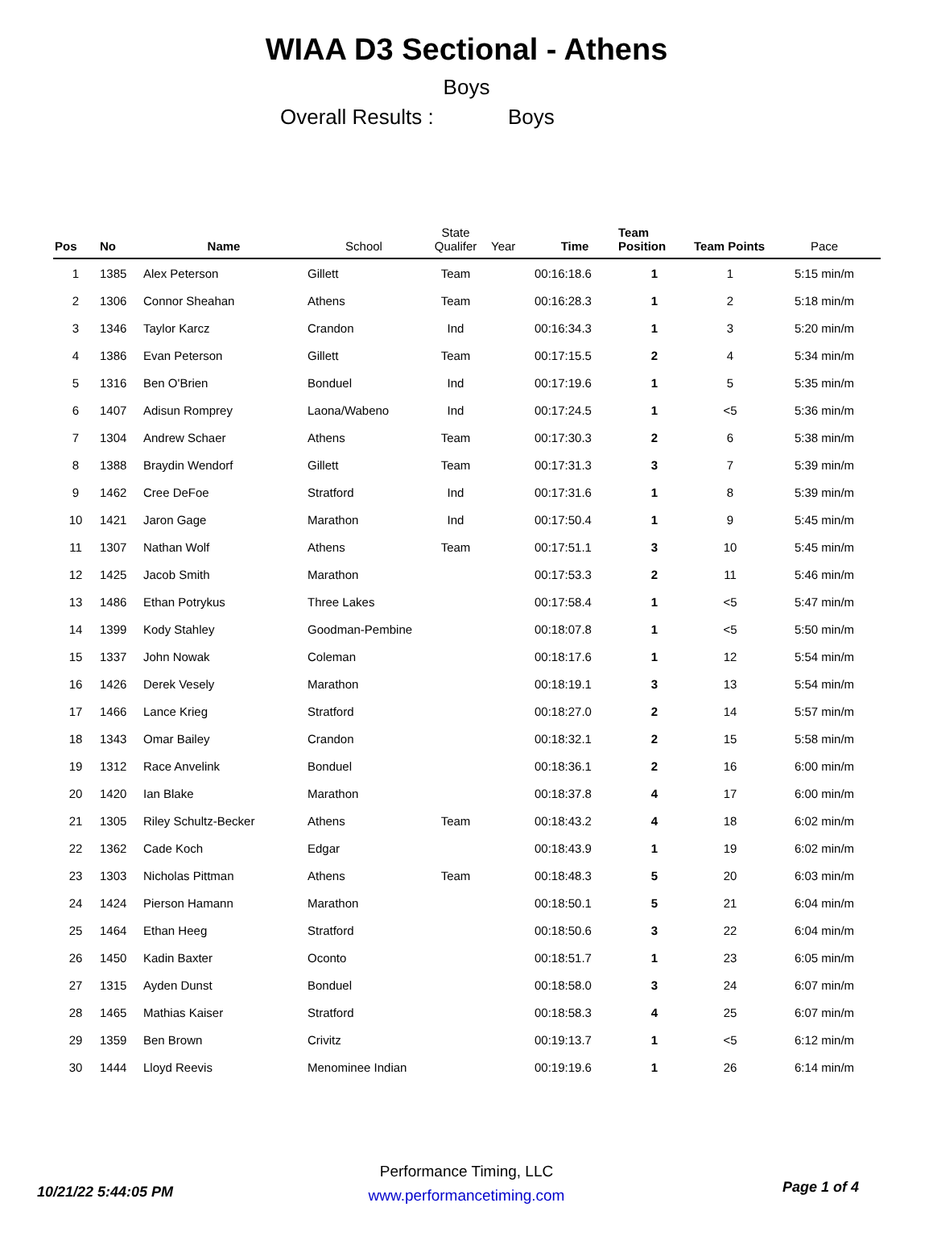WIAA D3 Sectional - Athens
Boys
Overall Results : Boys
| Pos | No | Name | School | State Qualifer | Year | Time | Team Position | Team Points | Pace |
| --- | --- | --- | --- | --- | --- | --- | --- | --- | --- |
| 1 | 1385 | Alex Peterson | Gillett | Team | | 00:16:18.6 | 1 | 1 | 5:15 min/m |
| 2 | 1306 | Connor Sheahan | Athens | Team | | 00:16:28.3 | 1 | 2 | 5:18 min/m |
| 3 | 1346 | Taylor Karcz | Crandon | Ind | | 00:16:34.3 | 1 | 3 | 5:20 min/m |
| 4 | 1386 | Evan Peterson | Gillett | Team | | 00:17:15.5 | 2 | 4 | 5:34 min/m |
| 5 | 1316 | Ben O'Brien | Bonduel | Ind | | 00:17:19.6 | 1 | 5 | 5:35 min/m |
| 6 | 1407 | Adisun Romprey | Laona/Wabeno | Ind | | 00:17:24.5 | 1 | <5 | 5:36 min/m |
| 7 | 1304 | Andrew Schaer | Athens | Team | | 00:17:30.3 | 2 | 6 | 5:38 min/m |
| 8 | 1388 | Braydin Wendorf | Gillett | Team | | 00:17:31.3 | 3 | 7 | 5:39 min/m |
| 9 | 1462 | Cree DeFoe | Stratford | Ind | | 00:17:31.6 | 1 | 8 | 5:39 min/m |
| 10 | 1421 | Jaron Gage | Marathon | Ind | | 00:17:50.4 | 1 | 9 | 5:45 min/m |
| 11 | 1307 | Nathan Wolf | Athens | Team | | 00:17:51.1 | 3 | 10 | 5:45 min/m |
| 12 | 1425 | Jacob Smith | Marathon | | | 00:17:53.3 | 2 | 11 | 5:46 min/m |
| 13 | 1486 | Ethan Potrykus | Three Lakes | | | 00:17:58.4 | 1 | <5 | 5:47 min/m |
| 14 | 1399 | Kody Stahley | Goodman-Pembine | | | 00:18:07.8 | 1 | <5 | 5:50 min/m |
| 15 | 1337 | John Nowak | Coleman | | | 00:18:17.6 | 1 | 12 | 5:54 min/m |
| 16 | 1426 | Derek Vesely | Marathon | | | 00:18:19.1 | 3 | 13 | 5:54 min/m |
| 17 | 1466 | Lance Krieg | Stratford | | | 00:18:27.0 | 2 | 14 | 5:57 min/m |
| 18 | 1343 | Omar Bailey | Crandon | | | 00:18:32.1 | 2 | 15 | 5:58 min/m |
| 19 | 1312 | Race Anvelink | Bonduel | | | 00:18:36.1 | 2 | 16 | 6:00 min/m |
| 20 | 1420 | Ian Blake | Marathon | | | 00:18:37.8 | 4 | 17 | 6:00 min/m |
| 21 | 1305 | Riley Schultz-Becker | Athens | Team | | 00:18:43.2 | 4 | 18 | 6:02 min/m |
| 22 | 1362 | Cade Koch | Edgar | | | 00:18:43.9 | 1 | 19 | 6:02 min/m |
| 23 | 1303 | Nicholas Pittman | Athens | Team | | 00:18:48.3 | 5 | 20 | 6:03 min/m |
| 24 | 1424 | Pierson Hamann | Marathon | | | 00:18:50.1 | 5 | 21 | 6:04 min/m |
| 25 | 1464 | Ethan Heeg | Stratford | | | 00:18:50.6 | 3 | 22 | 6:04 min/m |
| 26 | 1450 | Kadin Baxter | Oconto | | | 00:18:51.7 | 1 | 23 | 6:05 min/m |
| 27 | 1315 | Ayden Dunst | Bonduel | | | 00:18:58.0 | 3 | 24 | 6:07 min/m |
| 28 | 1465 | Mathias Kaiser | Stratford | | | 00:18:58.3 | 4 | 25 | 6:07 min/m |
| 29 | 1359 | Ben Brown | Crivitz | | | 00:19:13.7 | 1 | <5 | 6:12 min/m |
| 30 | 1444 | Lloyd Reevis | Menominee Indian | | | 00:19:19.6 | 1 | 26 | 6:14 min/m |
10/21/22 5:44:05 PM
Performance Timing, LLC
www.performancetiming.com
Page 1 of 4